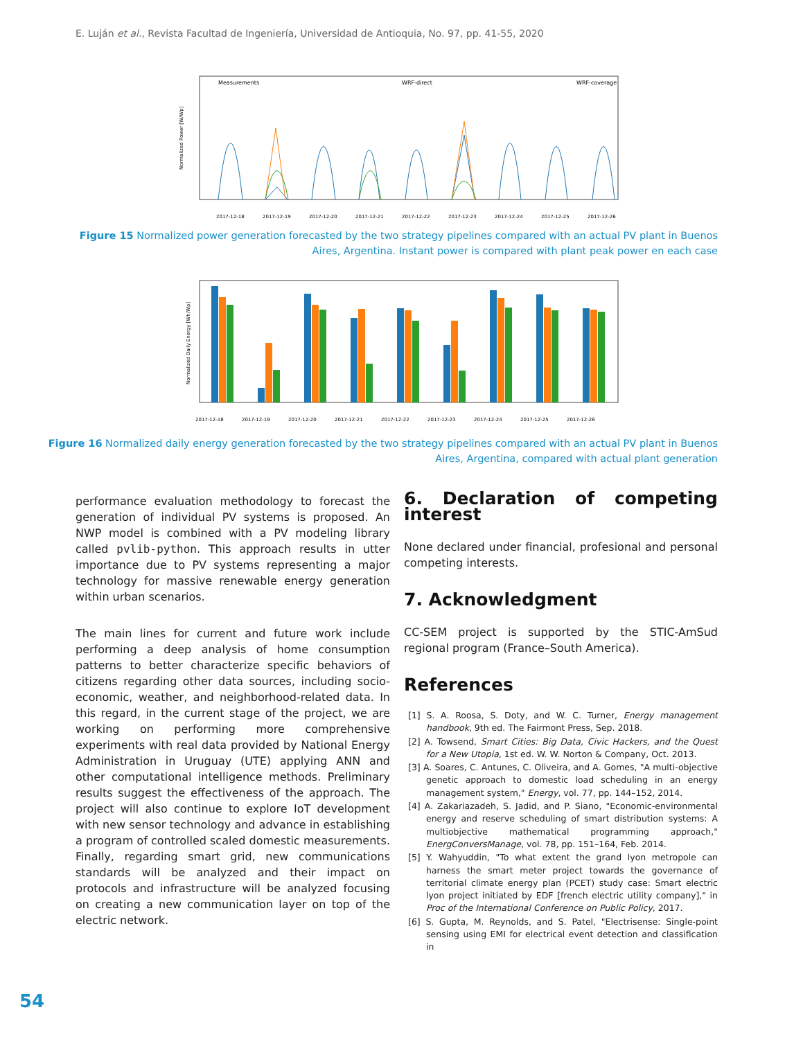E. Luján et al., Revista Facultad de Ingeniería, Universidad de Antioquia, No. 97, pp. 41-55, 2020
Measurements
WRF-direct
WRF-coverage
Normalized Power [W/Wp]
2017-12-18
2017-12-19
2017-12-20
2017-12-21
2017-12-22
2017-12-23
2017-12-24
2017-12-25
2017-12-26
Figure 15 Normalized power generation forecasted by the two strategy pipelines compared with an actual PV plant in Buenos
Aires, Argentina. Instant power is compared with plant peak power en each case
Normalized Daily Energy [Wh/Wp]
2017-12-18
2017-12-19
2017-12-20
2017-12-21
2017-12-22
2017-12-23
2017-12-24
2017-12-25
2017-12-26
Figure 16 Normalized daily energy generation forecasted by the two strategy pipelines compared with an actual PV plant in Buenos
Aires, Argentina, compared with actual plant generation
performance evaluation methodology to forecast the generation of individual PV systems is proposed. An NWP model is combined with a PV modeling library called pvlib-python. This approach results in utter importance due to PV systems representing a major technology for massive renewable energy generation within urban scenarios.
The main lines for current and future work include performing a deep analysis of home consumption patterns to better characterize specific behaviors of citizens regarding other data sources, including socio-economic, weather, and neighborhood-related data. In this regard, in the current stage of the project, we are working on performing more comprehensive experiments with real data provided by National Energy Administration in Uruguay (UTE) applying ANN and other computational intelligence methods. Preliminary results suggest the effectiveness of the approach. The project will also continue to explore IoT development with new sensor technology and advance in establishing a program of controlled scaled domestic measurements. Finally, regarding smart grid, new communications standards will be analyzed and their impact on protocols and infrastructure will be analyzed focusing on creating a new communication layer on top of the electric network.
6. Declaration of competing interest
None declared under financial, profesional and personal competing interests.
7. Acknowledgment
CC-SEM project is supported by the STIC-AmSud regional program (France–South America).
References
[1] S. A. Roosa, S. Doty, and W. C. Turner, Energy management handbook, 9th ed. The Fairmont Press, Sep. 2018.
[2] A. Towsend, Smart Cities: Big Data, Civic Hackers, and the Quest for a New Utopia, 1st ed. W. W. Norton & Company, Oct. 2013.
[3] A. Soares, C. Antunes, C. Oliveira, and A. Gomes, "A multi-objective genetic approach to domestic load scheduling in an energy management system," Energy, vol. 77, pp. 144–152, 2014.
[4] A. Zakariazadeh, S. Jadid, and P. Siano, "Economic-environmental energy and reserve scheduling of smart distribution systems: A multiobjective mathematical programming approach," EnergConversManage, vol. 78, pp. 151–164, Feb. 2014.
[5] Y. Wahyuddin, "To what extent the grand lyon metropole can harness the smart meter project towards the governance of territorial climate energy plan (PCET) study case: Smart electric lyon project initiated by EDF [french electric utility company]," in Proc of the International Conference on Public Policy, 2017.
[6] S. Gupta, M. Reynolds, and S. Patel, "Electrisense: Single-point sensing using EMI for electrical event detection and classification in
54